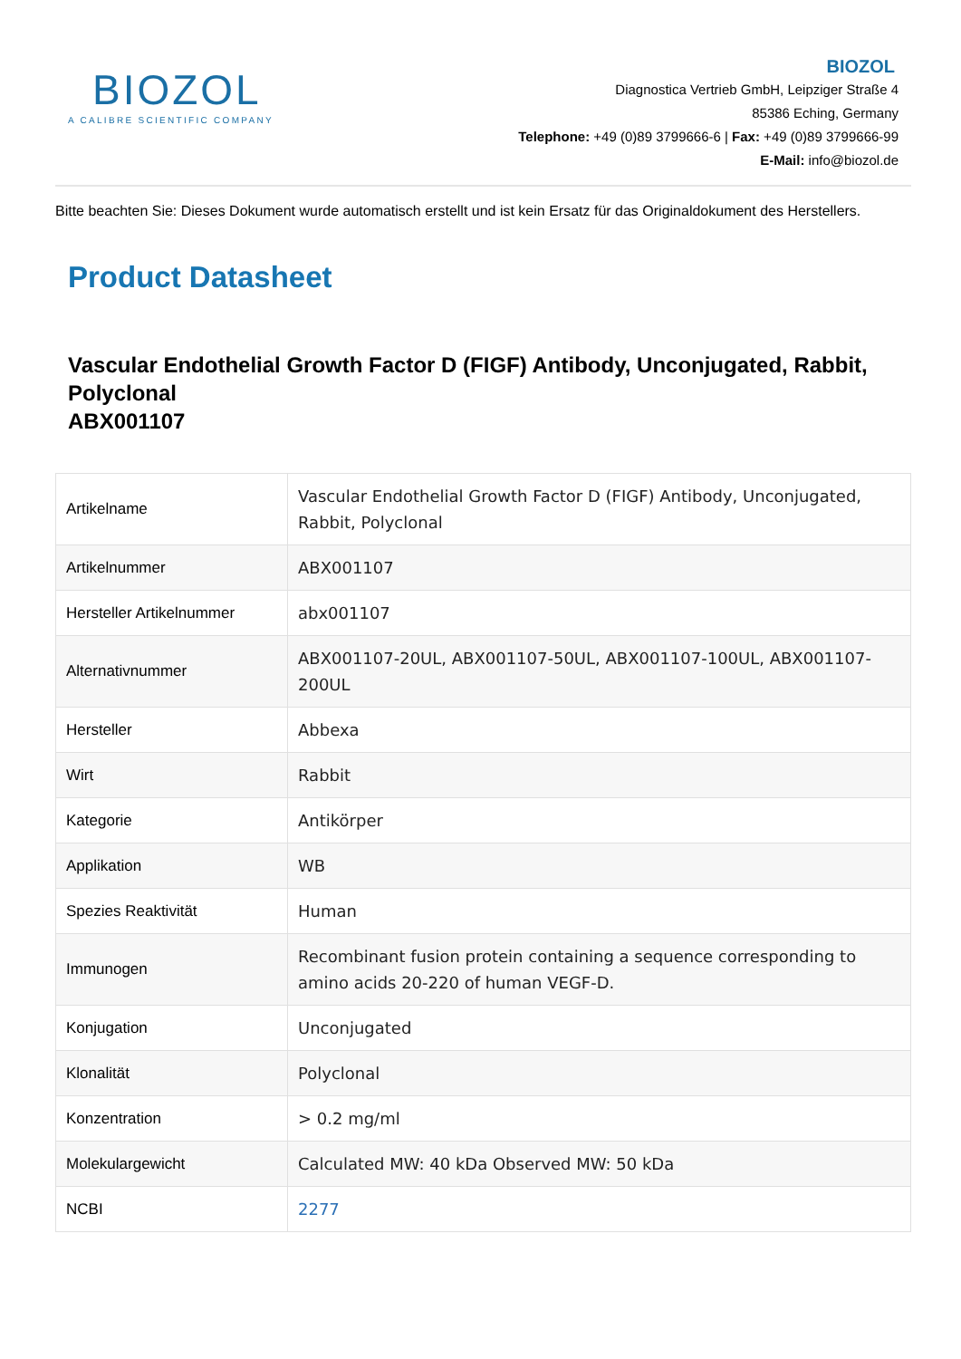BIOZOL
A CALIBRE SCIENTIFIC COMPANY
BIOZOL
Diagnostica Vertrieb GmbH, Leipziger Straße 4
85386 Eching, Germany
Telephone: +49 (0)89 3799666-6 | Fax: +49 (0)89 3799666-99
E-Mail: info@biozol.de
Bitte beachten Sie: Dieses Dokument wurde automatisch erstellt und ist kein Ersatz für das Originaldokument des Herstellers.
Product Datasheet
Vascular Endothelial Growth Factor D (FIGF) Antibody, Unconjugated, Rabbit, Polyclonal
ABX001107
| Artikelname | Vascular Endothelial Growth Factor D (FIGF) Antibody, Unconjugated, Rabbit, Polyclonal |
| Artikelnummer | ABX001107 |
| Hersteller Artikelnummer | abx001107 |
| Alternativnummer | ABX001107-20UL, ABX001107-50UL, ABX001107-100UL, ABX001107-200UL |
| Hersteller | Abbexa |
| Wirt | Rabbit |
| Kategorie | Antikörper |
| Applikation | WB |
| Spezies Reaktivität | Human |
| Immunogen | Recombinant fusion protein containing a sequence corresponding to amino acids 20-220 of human VEGF-D. |
| Konjugation | Unconjugated |
| Klonalität | Polyclonal |
| Konzentration | > 0.2 mg/ml |
| Molekulargewicht | Calculated MW: 40 kDa Observed MW: 50 kDa |
| NCBI | 2277 |